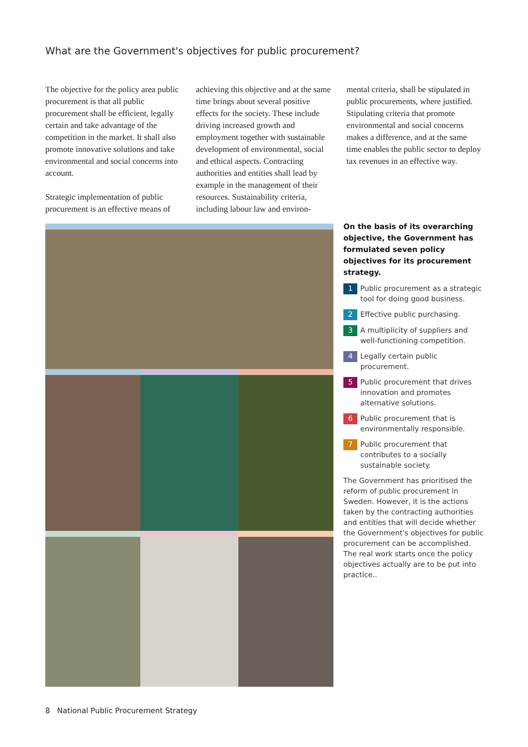What are the Government's objectives for public procurement?
The objective for the policy area public procurement is that all public procurement shall be efficient, legally certain and take advantage of the competition in the market. It shall also promote innovative solutions and take environmental and social concerns into account.
Strategic implementation of public procurement is an effective means of
achieving this objective and at the same time brings about several positive effects for the society. These include driving increased growth and employment together with sustainable development of environmental, social and ethical aspects. Contracting authorities and entities shall lead by example in the management of their resources. Sustainability criteria, including labour law and environ-
mental criteria, shall be stipulated in public procurements, where justified. Stipulating criteria that promote environmental and social concerns makes a difference, and at the same time enables the public sector to deploy tax revenues in an effective way.
On the basis of its overarching objective, the Government has formulated seven policy objectives for its procurement strategy.
1 Public procurement as a strategic tool for doing good business.
2 Effective public purchasing.
3 A multiplicity of suppliers and well-functioning competition.
4 Legally certain public procurement.
5 Public procurement that drives innovation and promotes alternative solutions.
6 Public procurement that is environmentally responsible.
7 Public procurement that contributes to a socially sustainable society.
The Government has prioritised the reform of public procurement in Sweden. However, it is the actions taken by the contracting authorities and entities that will decide whether the Government's objectives for public procurement can be accomplished. The real work starts once the policy objectives actually are to be put into practice..
8 National Public Procurement Strategy